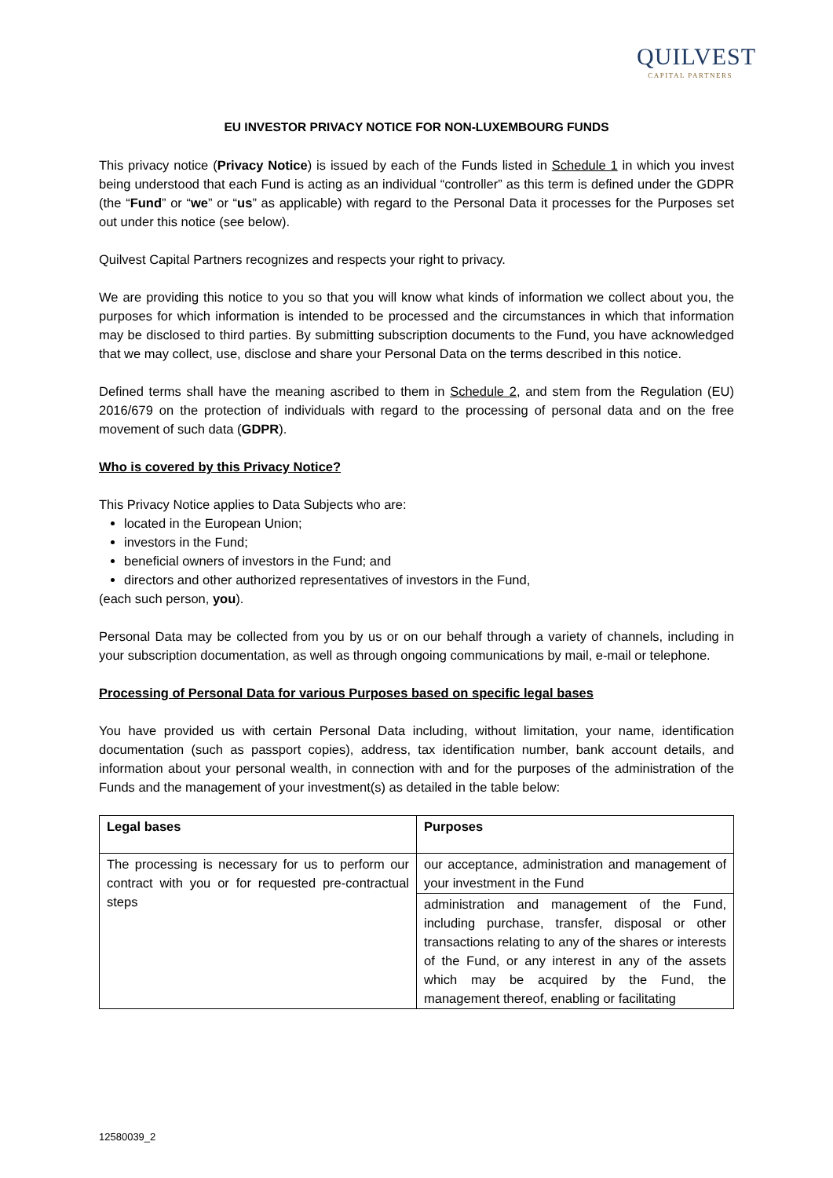QUILVEST
CAPITAL PARTNERS
EU INVESTOR PRIVACY NOTICE FOR NON-LUXEMBOURG FUNDS
This privacy notice (Privacy Notice) is issued by each of the Funds listed in Schedule 1 in which you invest being understood that each Fund is acting as an individual “controller” as this term is defined under the GDPR (the “Fund” or “we” or “us” as applicable) with regard to the Personal Data it processes for the Purposes set out under this notice (see below).
Quilvest Capital Partners recognizes and respects your right to privacy.
We are providing this notice to you so that you will know what kinds of information we collect about you, the purposes for which information is intended to be processed and the circumstances in which that information may be disclosed to third parties. By submitting subscription documents to the Fund, you have acknowledged that we may collect, use, disclose and share your Personal Data on the terms described in this notice.
Defined terms shall have the meaning ascribed to them in Schedule 2, and stem from the Regulation (EU) 2016/679 on the protection of individuals with regard to the processing of personal data and on the free movement of such data (GDPR).
Who is covered by this Privacy Notice?
This Privacy Notice applies to Data Subjects who are:
located in the European Union;
investors in the Fund;
beneficial owners of investors in the Fund; and
directors and other authorized representatives of investors in the Fund,
(each such person, you).
Personal Data may be collected from you by us or on our behalf through a variety of channels, including in your subscription documentation, as well as through ongoing communications by mail, e-mail or telephone.
Processing of Personal Data for various Purposes based on specific legal bases
You have provided us with certain Personal Data including, without limitation, your name, identification documentation (such as passport copies), address, tax identification number, bank account details, and information about your personal wealth, in connection with and for the purposes of the administration of the Funds and the management of your investment(s) as detailed in the table below:
| Legal bases | Purposes |
| --- | --- |
| The processing is necessary for us to perform our contract with you or for requested pre-contractual steps | our acceptance, administration and management of your investment in the Fund |
| | administration and management of the Fund, including purchase, transfer, disposal or other transactions relating to any of the shares or interests of the Fund, or any interest in any of the assets which may be acquired by the Fund, the management thereof, enabling or facilitating |
12580039_2